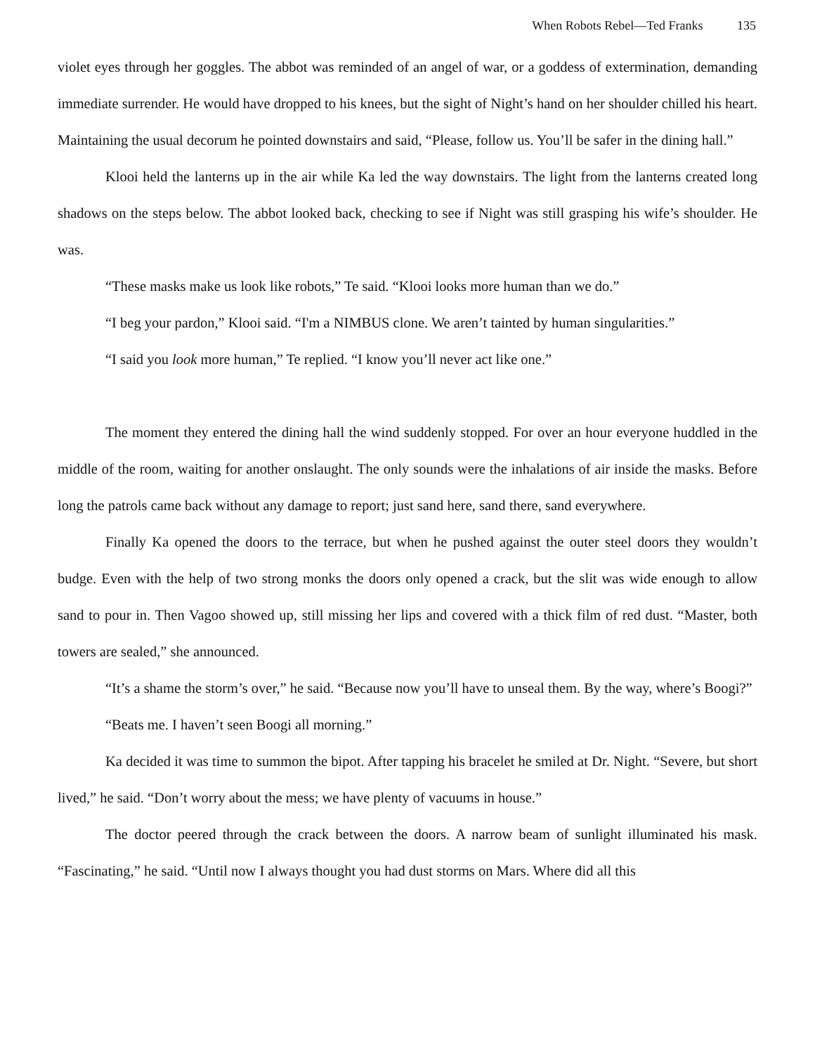When Robots Rebel—Ted Franks 135
violet eyes through her goggles. The abbot was reminded of an angel of war, or a goddess of extermination, demanding immediate surrender. He would have dropped to his knees, but the sight of Night’s hand on her shoulder chilled his heart. Maintaining the usual decorum he pointed downstairs and said, “Please, follow us. You’ll be safer in the dining hall.”
Klooi held the lanterns up in the air while Ka led the way downstairs. The light from the lanterns created long shadows on the steps below. The abbot looked back, checking to see if Night was still grasping his wife’s shoulder. He was.
“These masks make us look like robots,” Te said. “Klooi looks more human than we do.”
“I beg your pardon,” Klooi said. “I'm a NIMBUS clone. We aren’t tainted by human singularities.”
“I said you look more human,” Te replied. “I know you’ll never act like one.”
The moment they entered the dining hall the wind suddenly stopped. For over an hour everyone huddled in the middle of the room, waiting for another onslaught. The only sounds were the inhalations of air inside the masks. Before long the patrols came back without any damage to report; just sand here, sand there, sand everywhere.
Finally Ka opened the doors to the terrace, but when he pushed against the outer steel doors they wouldn’t budge. Even with the help of two strong monks the doors only opened a crack, but the slit was wide enough to allow sand to pour in. Then Vagoo showed up, still missing her lips and covered with a thick film of red dust. “Master, both towers are sealed,” she announced.
“It’s a shame the storm’s over,” he said. “Because now you’ll have to unseal them. By the way, where’s Boogi?”
“Beats me. I haven’t seen Boogi all morning.”
Ka decided it was time to summon the bipot. After tapping his bracelet he smiled at Dr. Night. “Severe, but short lived,” he said. “Don’t worry about the mess; we have plenty of vacuums in house.”
The doctor peered through the crack between the doors. A narrow beam of sunlight illuminated his mask. “Fascinating,” he said. “Until now I always thought you had dust storms on Mars. Where did all this